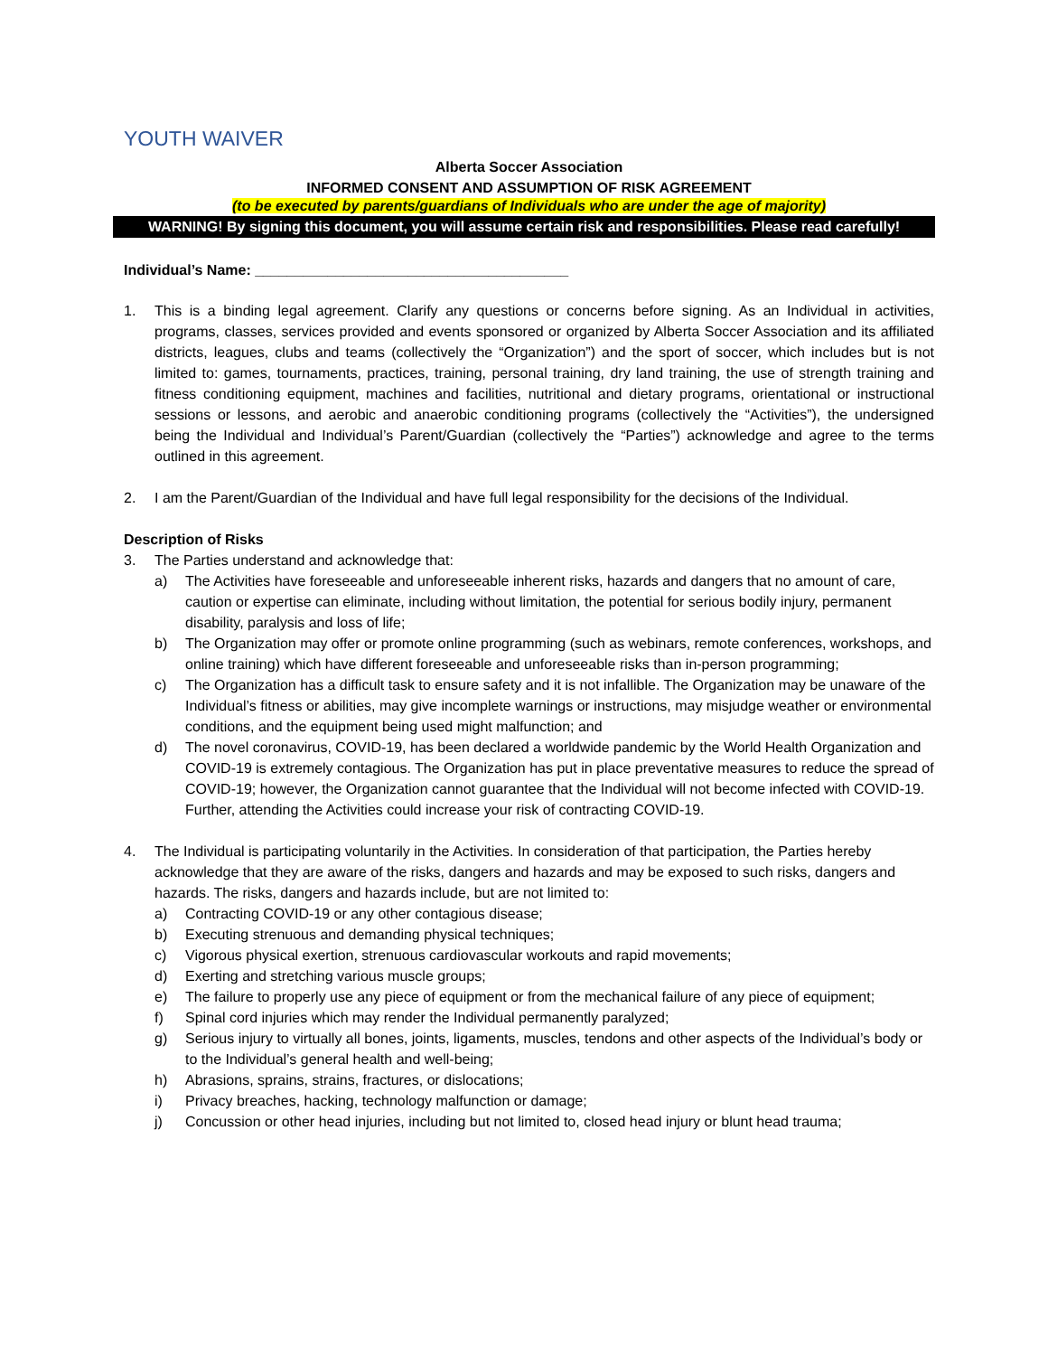YOUTH WAIVER
Alberta Soccer Association
INFORMED CONSENT AND ASSUMPTION OF RISK AGREEMENT
(to be executed by parents/guardians of Individuals who are under the age of majority)
WARNING! By signing this document, you will assume certain risk and responsibilities. Please read carefully!
Individual’s Name: _______________________________________
1. This is a binding legal agreement. Clarify any questions or concerns before signing. As an Individual in activities, programs, classes, services provided and events sponsored or organized by Alberta Soccer Association and its affiliated districts, leagues, clubs and teams (collectively the “Organization”) and the sport of soccer, which includes but is not limited to: games, tournaments, practices, training, personal training, dry land training, the use of strength training and fitness conditioning equipment, machines and facilities, nutritional and dietary programs, orientational or instructional sessions or lessons, and aerobic and anaerobic conditioning programs (collectively the “Activities”), the undersigned being the Individual and Individual’s Parent/Guardian (collectively the “Parties”) acknowledge and agree to the terms outlined in this agreement.
2. I am the Parent/Guardian of the Individual and have full legal responsibility for the decisions of the Individual.
Description of Risks
3. The Parties understand and acknowledge that:
a) The Activities have foreseeable and unforeseeable inherent risks, hazards and dangers that no amount of care, caution or expertise can eliminate, including without limitation, the potential for serious bodily injury, permanent disability, paralysis and loss of life;
b) The Organization may offer or promote online programming (such as webinars, remote conferences, workshops, and online training) which have different foreseeable and unforeseeable risks than in-person programming;
c) The Organization has a difficult task to ensure safety and it is not infallible. The Organization may be unaware of the Individual’s fitness or abilities, may give incomplete warnings or instructions, may misjudge weather or environmental conditions, and the equipment being used might malfunction; and
d) The novel coronavirus, COVID-19, has been declared a worldwide pandemic by the World Health Organization and COVID-19 is extremely contagious. The Organization has put in place preventative measures to reduce the spread of COVID-19; however, the Organization cannot guarantee that the Individual will not become infected with COVID-19. Further, attending the Activities could increase your risk of contracting COVID-19.
4. The Individual is participating voluntarily in the Activities. In consideration of that participation, the Parties hereby acknowledge that they are aware of the risks, dangers and hazards and may be exposed to such risks, dangers and hazards. The risks, dangers and hazards include, but are not limited to:
a) Contracting COVID-19 or any other contagious disease;
b) Executing strenuous and demanding physical techniques;
c) Vigorous physical exertion, strenuous cardiovascular workouts and rapid movements;
d) Exerting and stretching various muscle groups;
e) The failure to properly use any piece of equipment or from the mechanical failure of any piece of equipment;
f) Spinal cord injuries which may render the Individual permanently paralyzed;
g) Serious injury to virtually all bones, joints, ligaments, muscles, tendons and other aspects of the Individual’s body or to the Individual’s general health and well-being;
h) Abrasions, sprains, strains, fractures, or dislocations;
i) Privacy breaches, hacking, technology malfunction or damage;
j) Concussion or other head injuries, including but not limited to, closed head injury or blunt head trauma;